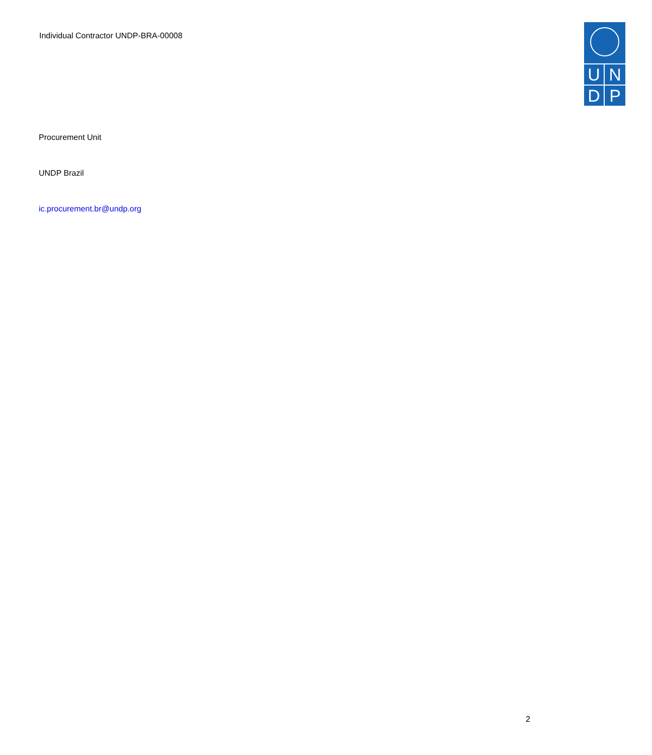Individual Contractor UNDP-BRA-00008
U
N
D
P
Procurement Unit
UNDP Brazil
ic.procurement.br@undp.org
2